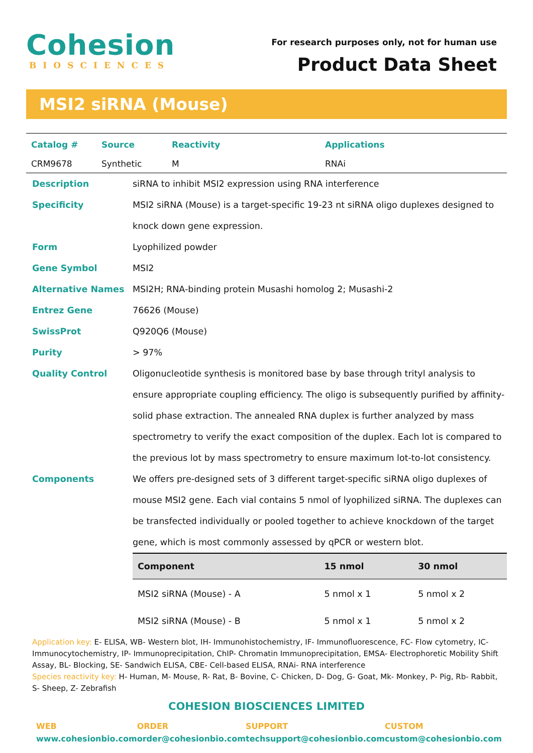Cohesion
BIOSCIENCES
For research purposes only, not for human use
Product Data Sheet
MSI2 siRNA (Mouse)
| Catalog # | Source | Reactivity | Applications |
| --- | --- | --- | --- |
| CRM9678 | Synthetic | M | RNAi |
Description siRNA to inhibit MSI2 expression using RNA interference
Specificity MSI2 siRNA (Mouse) is a target-specific 19-23 nt siRNA oligo duplexes designed to knock down gene expression.
Form Lyophilized powder
Gene Symbol MSI2
Alternative Names MSI2H; RNA-binding protein Musashi homolog 2; Musashi-2
Entrez Gene 76626 (Mouse)
SwissProt Q920Q6 (Mouse)
Purity > 97%
Quality Control Oligonucleotide synthesis is monitored base by base through trityl analysis to ensure appropriate coupling efficiency. The oligo is subsequently purified by affinity-solid phase extraction. The annealed RNA duplex is further analyzed by mass spectrometry to verify the exact composition of the duplex. Each lot is compared to the previous lot by mass spectrometry to ensure maximum lot-to-lot consistency.
Components We offers pre-designed sets of 3 different target-specific siRNA oligo duplexes of mouse MSI2 gene. Each vial contains 5 nmol of lyophilized siRNA. The duplexes can be transfected individually or pooled together to achieve knockdown of the target gene, which is most commonly assessed by qPCR or western blot.
| Component | 15 nmol | 30 nmol |
| --- | --- | --- |
| MSI2 siRNA (Mouse) - A | 5 nmol x 1 | 5 nmol x 2 |
| MSI2 siRNA (Mouse) - B | 5 nmol x 1 | 5 nmol x 2 |
Application key: E- ELISA, WB- Western blot, IH- Immunohistochemistry, IF- Immunofluorescence, FC- Flow cytometry, IC- Immunocytochemistry, IP- Immunoprecipitation, ChIP- Chromatin Immunoprecipitation, EMSA- Electrophoretic Mobility Shift Assay, BL- Blocking, SE- Sandwich ELISA, CBE- Cell-based ELISA, RNAi- RNA interference
Species reactivity key: H- Human, M- Mouse, R- Rat, B- Bovine, C- Chicken, D- Dog, G- Goat, Mk- Monkey, P- Pig, Rb- Rabbit, S- Sheep, Z- Zebrafish
COHESION BIOSCIENCES LIMITED
WEB
www.cohesionbio.com
ORDER
order@cohesionbio.com
SUPPORT
techsupport@cohesionbio.com
CUSTOM
custom@cohesionbio.com